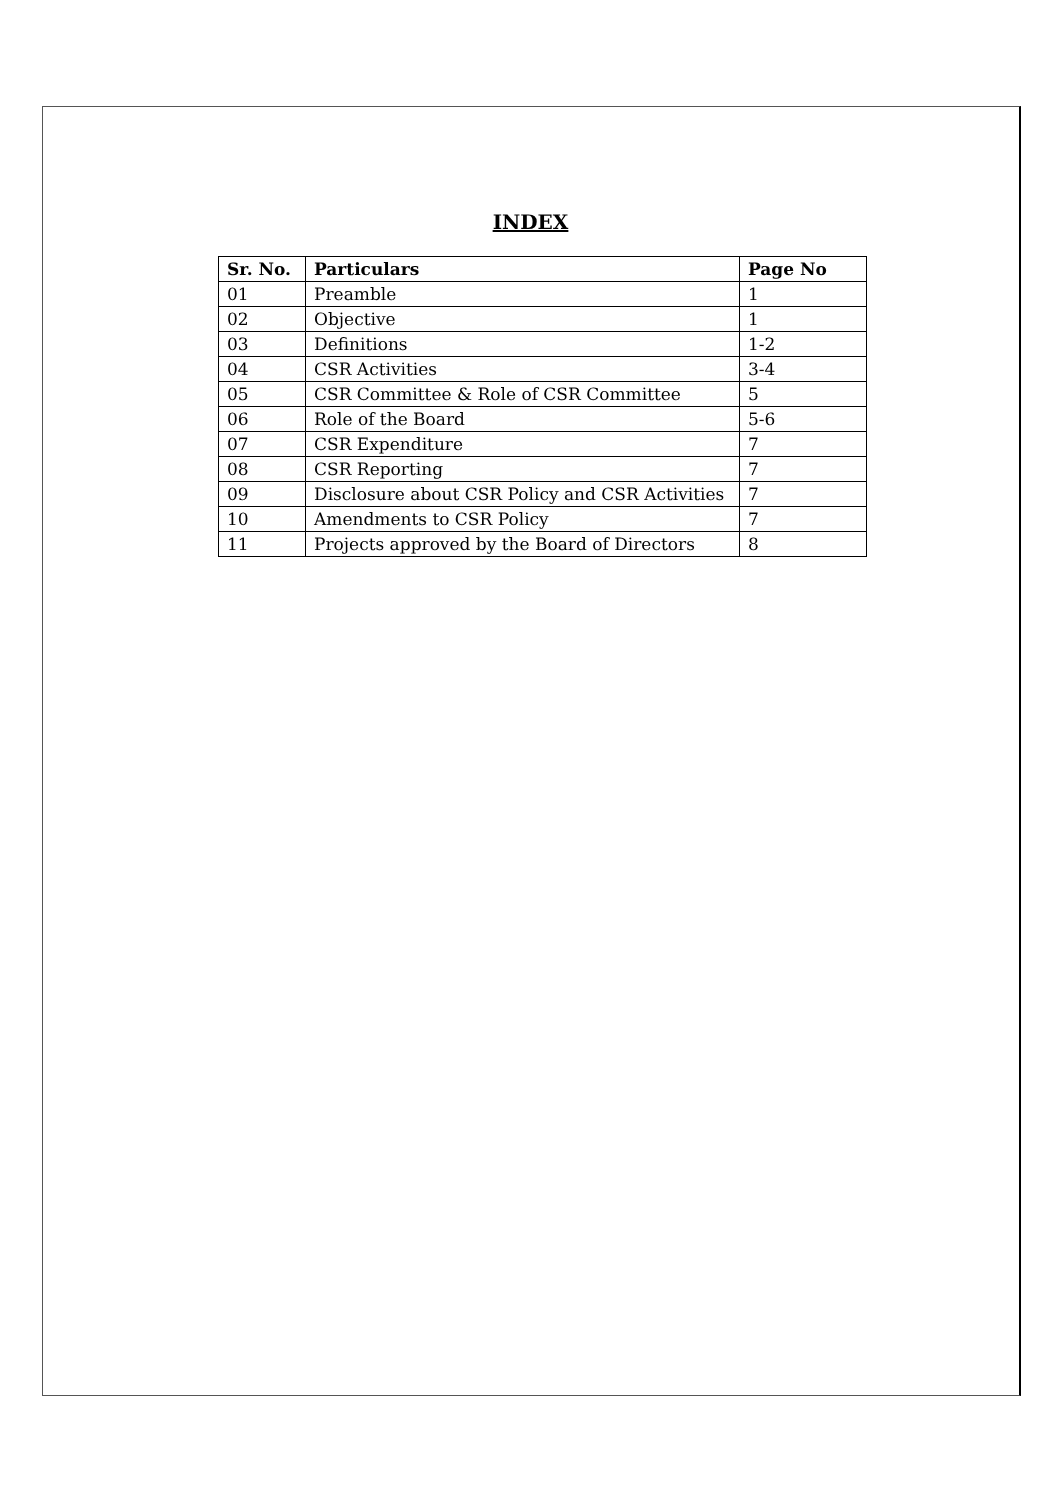INDEX
| Sr. No. | Particulars | Page No |
| --- | --- | --- |
| 01 | Preamble | 1 |
| 02 | Objective | 1 |
| 03 | Definitions | 1-2 |
| 04 | CSR Activities | 3-4 |
| 05 | CSR Committee & Role of CSR Committee | 5 |
| 06 | Role of the Board | 5-6 |
| 07 | CSR Expenditure | 7 |
| 08 | CSR Reporting | 7 |
| 09 | Disclosure about CSR Policy and CSR Activities | 7 |
| 10 | Amendments to CSR Policy | 7 |
| 11 | Projects approved by the Board of Directors | 8 |